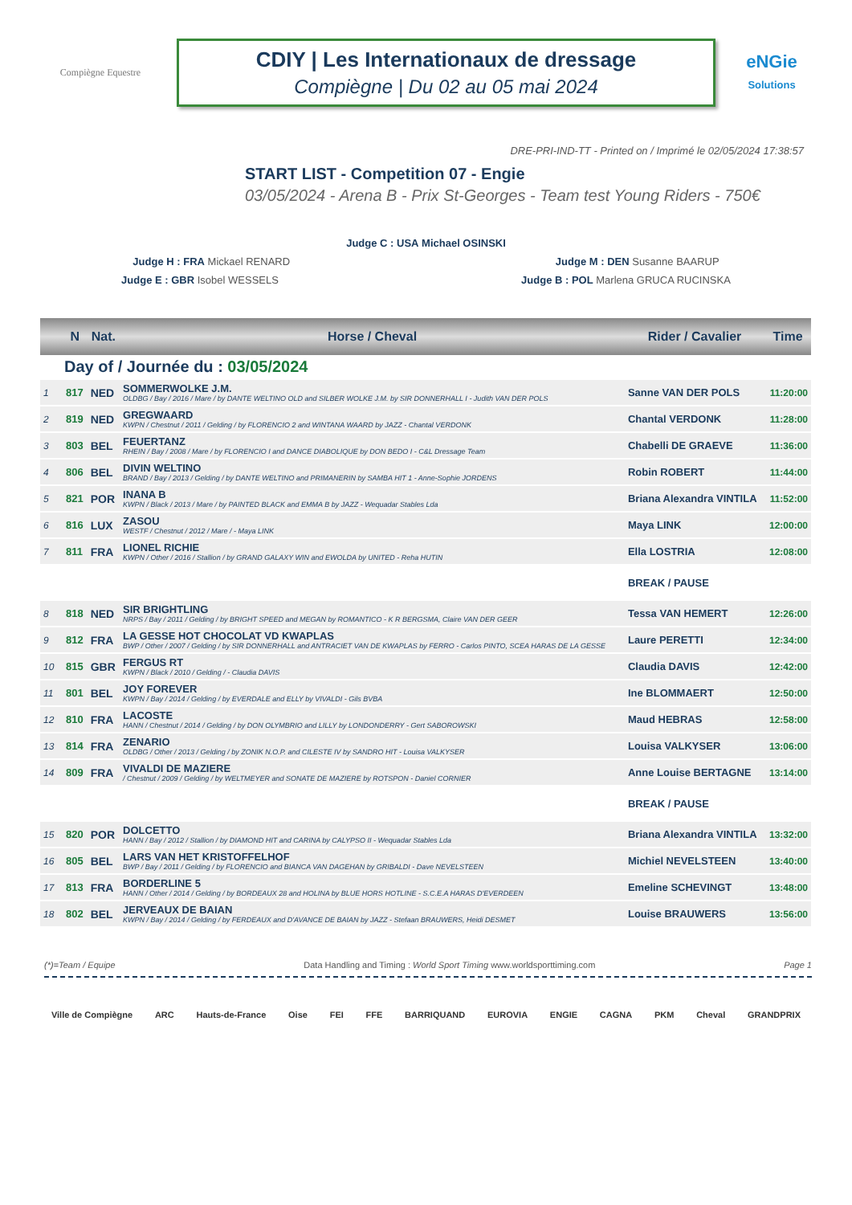Compiègne Equestre
CDIY | Les Internationaux de dressage
Compiègne | Du 02 au 05 mai 2024
eNGie
Solutions
DRE-PRI-IND-TT - Printed on / Imprimé le 02/05/2024 17:38:57
START LIST - Competition 07 - Engie
03/05/2024 - Arena B - Prix St-Georges - Team test Young Riders - 750€
Judge C : USA Michael OSINSKI
Judge H : FRA Mickael RENARD Judge M : DEN Susanne BAARUP
Judge E : GBR Isobel WESSELS Judge B : POL Marlena GRUCA RUCINSKA
| | N | Nat. | Horse / Cheval | Rider / Cavalier | Time |
| --- | --- | --- | --- | --- | --- |
| Day of / Journée du : 03/05/2024 | | | | | |
| 1 | 817 | NED | SOMMERWOLKE J.M. OLDBG / Bay / 2016 / Mare / by DANTE WELTINO OLD and SILBER WOLKE J.M. by SIR DONNERHALL I - Judith VAN DER POLS | Sanne VAN DER POLS | 11:20:00 |
| 2 | 819 | NED | GREGWAARD KWPN / Chestnut / 2011 / Gelding / by FLORENCIO 2 and WINTANA WAARD by JAZZ - Chantal VERDONK | Chantal VERDONK | 11:28:00 |
| 3 | 803 | BEL | FEUERTANZ RHEIN / Bay / 2008 / Mare / by FLORENCIO I and DANCE DIABOLIQUE by DON BEDO I - C&L Dressage Team | Chabelli DE GRAEVE | 11:36:00 |
| 4 | 806 | BEL | DIVIN WELTINO BRAND / Bay / 2013 / Gelding / by DANTE WELTINO and PRIMANERIN by SAMBA HIT 1 - Anne-Sophie JORDENS | Robin ROBERT | 11:44:00 |
| 5 | 821 | POR | INANA B KWPN / Black / 2013 / Mare / by PAINTED BLACK and EMMA B by JAZZ - Wequadar Stables Lda | Briana Alexandra VINTILA | 11:52:00 |
| 6 | 816 | LUX | ZASOU WESTF / Chestnut / 2012 / Mare / - Maya LINK | Maya LINK | 12:00:00 |
| 7 | 811 | FRA | LIONEL RICHIE KWPN / Other / 2016 / Stallion / by GRAND GALAXY WIN and EWOLDA by UNITED - Reha HUTIN | Ella LOSTRIA | 12:08:00 |
| | | | | BREAK / PAUSE | |
| 8 | 818 | NED | SIR BRIGHTLING NRPS / Bay / 2011 / Gelding / by BRIGHT SPEED and MEGAN by ROMANTICO - K R BERGSMA, Claire VAN DER GEER | Tessa VAN HEMERT | 12:26:00 |
| 9 | 812 | FRA | LA GESSE HOT CHOCOLAT VD KWAPLAS BWP / Other / 2007 / Gelding / by SIR DONNERHALL and ANTRACIET VAN DE KWAPLAS by FERRO - Carlos PINTO, SCEA HARAS DE LA GESSE | Laure PERETTI | 12:34:00 |
| 10 | 815 | GBR | FERGUS RT KWPN / Black / 2010 / Gelding / - Claudia DAVIS | Claudia DAVIS | 12:42:00 |
| 11 | 801 | BEL | JOY FOREVER KWPN / Bay / 2014 / Gelding / by EVERDALE and ELLY by VIVALDI - Gils BVBA | Ine BLOMMAERT | 12:50:00 |
| 12 | 810 | FRA | LACOSTE HANN / Chestnut / 2014 / Gelding / by DON OLYMBRIO and LILLY by LONDONDERRY - Gert SABOROWSKI | Maud HEBRAS | 12:58:00 |
| 13 | 814 | FRA | ZENARIO OLDBG / Other / 2013 / Gelding / by ZONIK N.O.P. and CILESTE IV by SANDRO HIT - Louisa VALKYSER | Louisa VALKYSER | 13:06:00 |
| 14 | 809 | FRA | VIVALDI DE MAZIERE / Chestnut / 2009 / Gelding / by WELTMEYER and SONATE DE MAZIERE by ROTSPON - Daniel CORNIER | Anne Louise BERTAGNE | 13:14:00 |
| | | | | BREAK / PAUSE | |
| 15 | 820 | POR | DOLCETTO HANN / Bay / 2012 / Stallion / by DIAMOND HIT and CARINA by CALYPSO II - Wequadar Stables Lda | Briana Alexandra VINTILA | 13:32:00 |
| 16 | 805 | BEL | LARS VAN HET KRISTOFFELHOF BWP / Bay / 2011 / Gelding / by FLORENCIO and BIANCA VAN DAGEHAN by GRIBALDI - Dave NEVELSTEEN | Michiel NEVELSTEEN | 13:40:00 |
| 17 | 813 | FRA | BORDERLINE 5 HANN / Other / 2014 / Gelding / by BORDEAUX 28 and HOLINA by BLUE HORS HOTLINE - S.C.E.A HARAS D'EVERDEEN | Emeline SCHEVINGT | 13:48:00 |
| 18 | 802 | BEL | JERVEAUX DE BAIAN KWPN / Bay / 2014 / Gelding / by FERDEAUX and D'AVANCE DE BAIAN by JAZZ - Stefaan BRAUWERS, Heidi DESMET | Louise BRAUWERS | 13:56:00 |
(*)=Team / Equipe Data Handling and Timing : World Sport Timing www.worldsporttiming.com Page 1
Ville de Compiègne ARC Hauts-de-France Oise FEI FFE BARRIQUAND EUROVIA ENGIE CAGNA PKM Cheval GRANDPRIX